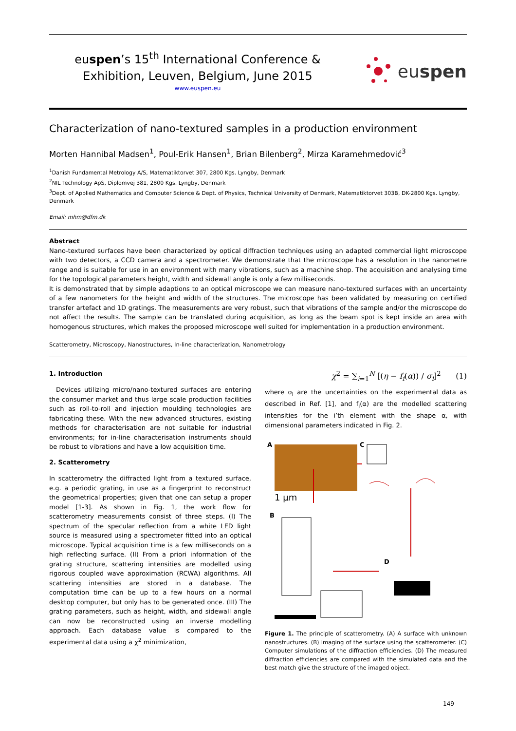euspen’s 15<sup>th</sup> International Conference &
Exhibition, Leuven, Belgium, June 2015
www.euspen.eu
eu spen
Characterization of nano-textured samples in a production environment
Morten Hannibal Madsen<sup>1</sup>, Poul-Erik Hansen<sup>1</sup>, Brian Bilenberg<sup>2</sup>, Mirza Karamehmedović<sup>3</sup>
<sup>1</sup> Danish Fundamental Metrology A/S, Matematiktorvet 307, 2800 Kgs. Lyngby, Denmark
<sup>2</sup> NIL Technology ApS, Diplomvej 381, 2800 Kgs. Lyngby, Denmark
<sup>3</sup> Dept. of Applied Mathematics and Computer Science & Dept. of Physics, Technical University of Denmark, Matematiktorvet 303B, DK-2800 Kgs. Lyngby, Denmark
Email: mhm@dfm.dk
Abstract
Nano-textured surfaces have been characterized by optical diffraction techniques using an adapted commercial light microscope with two detectors, a CCD camera and a spectrometer. We demonstrate that the microscope has a resolution in the nanometre range and is suitable for use in an environment with many vibrations, such as a machine shop. The acquisition and analysing time for the topological parameters height, width and sidewall angle is only a few milliseconds.
It is demonstrated that by simple adaptions to an optical microscope we can measure nano-textured surfaces with an uncertainty of a few nanometers for the height and width of the structures. The microscope has been validated by measuring on certified transfer artefact and 1D gratings. The measurements are very robust, such that vibrations of the sample and/or the microscope do not affect the results. The sample can be translated during acquisition, as long as the beam spot is kept inside an area with homogenous structures, which makes the proposed microscope well suited for implementation in a production environment.
Scatterometry, Microscopy, Nanostructures, In-line characterization, Nanometrology
1. Introduction
Devices utilizing micro/nano-textured surfaces are entering the consumer market and thus large scale production facilities such as roll-to-roll and injection moulding technologies are fabricating these. With the new advanced structures, existing methods for characterisation are not suitable for industrial environments; for in-line characterisation instruments should be robust to vibrations and have a low acquisition time.
2. Scatterometry
In scatterometry the diffracted light from a textured surface, e.g. a periodic grating, in use as a fingerprint to reconstruct the geometrical properties; given that one can setup a proper model [1-3]. As shown in Fig. 1, the work flow for scatterometry measurements consist of three steps. (I) The spectrum of the specular reflection from a white LED light source is measured using a spectrometer fitted into an optical microscope. Typical acquisition time is a few milliseconds on a high reflecting surface. (II) From a priori information of the grating structure, scattering intensities are modelled using rigorous coupled wave approximation (RCWA) algorithms. All scattering intensities are stored in a database. The computation time can be up to a few hours on a normal desktop computer, but only has to be generated once. (III) The grating parameters, such as height, width, and sidewall angle can now be reconstructed using an inverse modelling approach. Each database value is compared to the experimental data using a χ<sup>2</sup> minimization,
χ<sup>2</sup> = ∑<sub>i=1</sub><sup>N</sup> [(η − f<sub>i</sub>(α)) / σ<sub>i</sub>]<sup>2</sup> (1)
where σ<sub>i</sub> are the uncertainties on the experimental data as described in Ref. [1], and f<sub>i</sub>(α) are the modelled scattering intensities for the i’th element with the shape α, with dimensional parameters indicated in Fig. 2.
A
1 µm
C
B
D
Figure 1. The principle of scatterometry. (A) A surface with unknown nanostructures. (B) Imaging of the surface using the scatterometer. (C) Computer simulations of the diffraction efficiencies. (D) The measured diffraction efficiencies are compared with the simulated data and the best match give the structure of the imaged object.
149